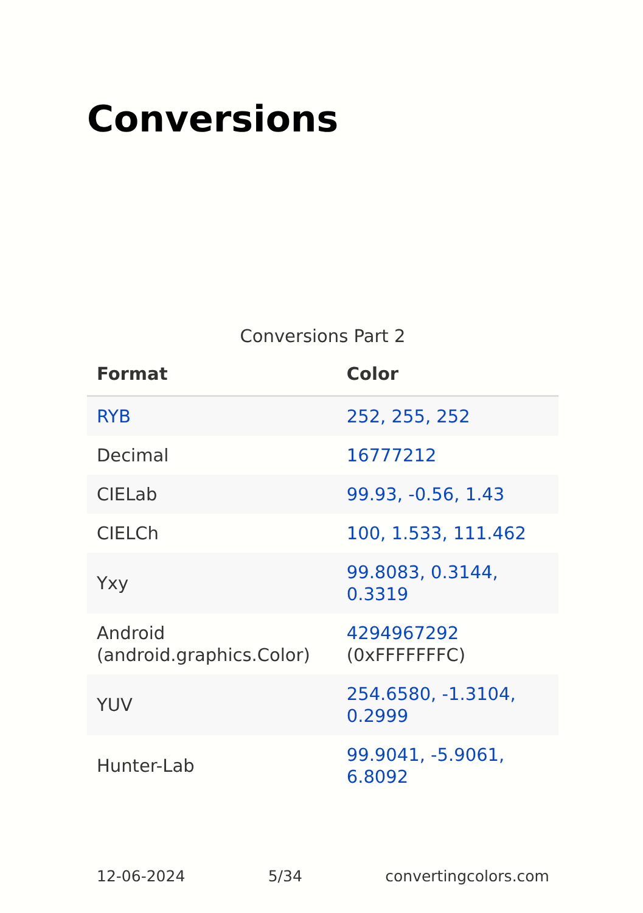Conversions
Conversions Part 2
| Format | Color |
| --- | --- |
| RYB | 252, 255, 252 |
| Decimal | 16777212 |
| CIELab | 99.93, -0.56, 1.43 |
| CIELCh | 100, 1.533, 111.462 |
| Yxy | 99.8083, 0.3144, 0.3319 |
| Android (android.graphics.Color) | 4294967292 (0xFFFFFFFC) |
| YUV | 254.6580, -1.3104, 0.2999 |
| Hunter-Lab | 99.9041, -5.9061, 6.8092 |
12-06-2024 5/34 convertingcolors.com